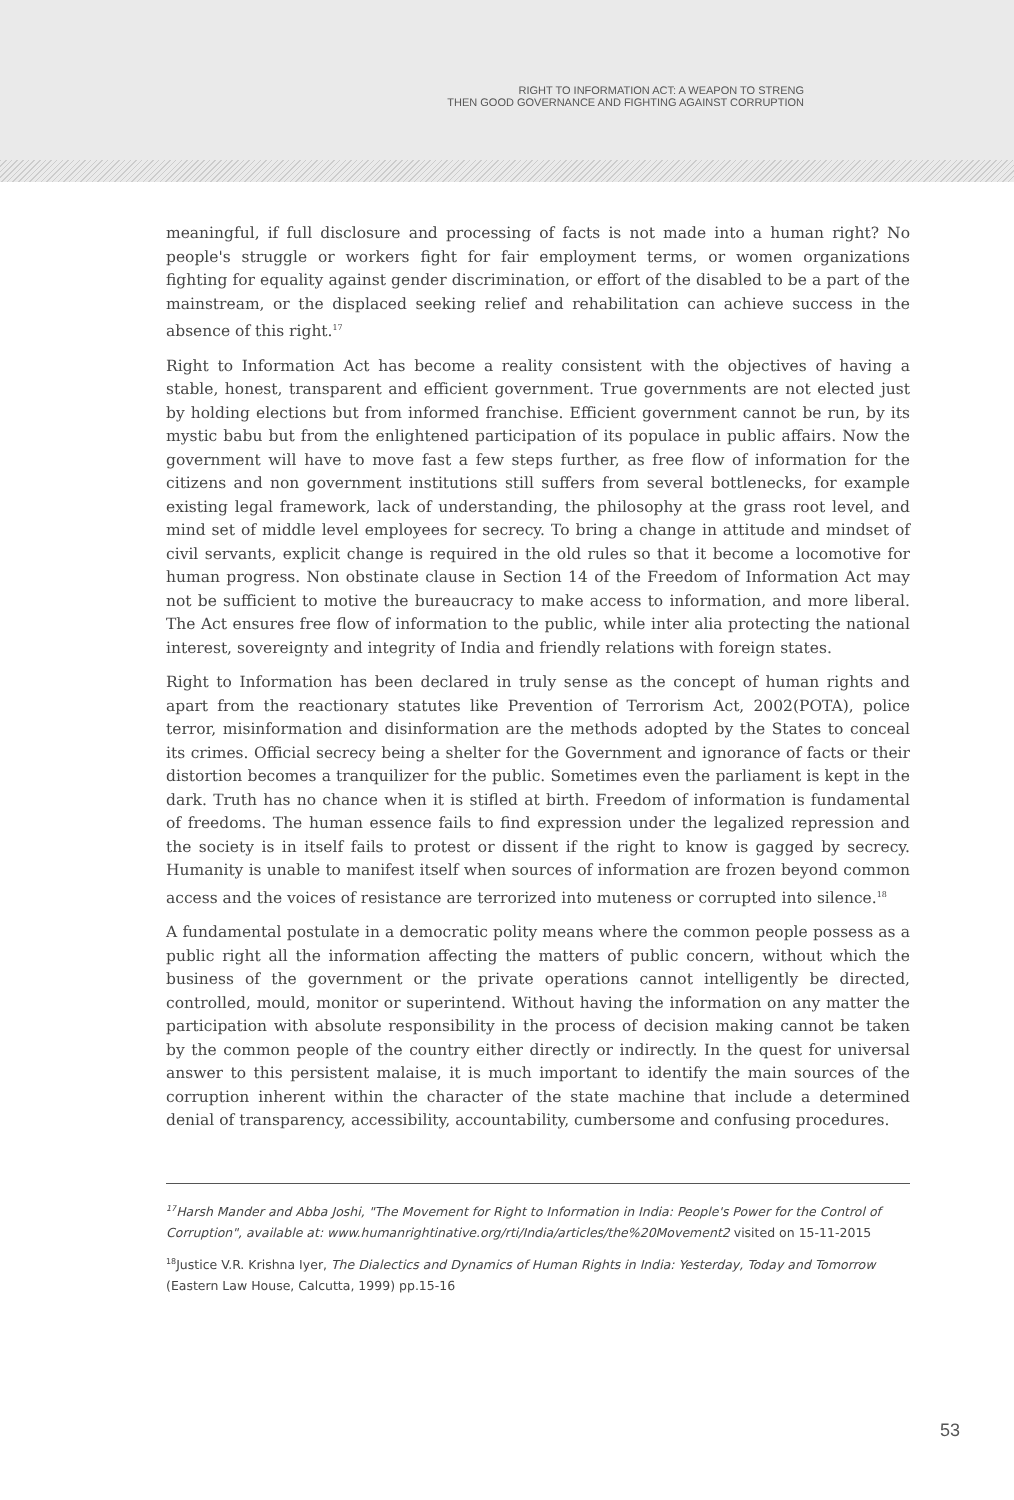RIGHT TO INFORMATION ACT: A WEAPON TO STRENG
THEN GOOD GOVERNANCE AND FIGHTING AGAINST CORRUPTION
meaningful, if full disclosure and processing of facts is not made into a human right? No people's struggle or workers fight for fair employment terms, or women organizations fighting for equality against gender discrimination, or effort of the disabled to be a part of the mainstream, or the displaced seeking relief and rehabilitation can achieve success in the absence of this right.<sup>17</sup>
Right to Information Act has become a reality consistent with the objectives of having a stable, honest, transparent and efficient government. True governments are not elected just by holding elections but from informed franchise. Efficient government cannot be run, by its mystic babu but from the enlightened participation of its populace in public affairs. Now the government will have to move fast a few steps further, as free flow of information for the citizens and non government institutions still suffers from several bottlenecks, for example existing legal framework, lack of understanding, the philosophy at the grass root level, and mind set of middle level employees for secrecy. To bring a change in attitude and mindset of civil servants, explicit change is required in the old rules so that it become a locomotive for human progress. Non obstinate clause in Section 14 of the Freedom of Information Act may not be sufficient to motive the bureaucracy to make access to information, and more liberal. The Act ensures free flow of information to the public, while inter alia protecting the national interest, sovereignty and integrity of India and friendly relations with foreign states.
Right to Information has been declared in truly sense as the concept of human rights and apart from the reactionary statutes like Prevention of Terrorism Act, 2002(POTA), police terror, misinformation and disinformation are the methods adopted by the States to conceal its crimes. Official secrecy being a shelter for the Government and ignorance of facts or their distortion becomes a tranquilizer for the public. Sometimes even the parliament is kept in the dark. Truth has no chance when it is stifled at birth. Freedom of information is fundamental of freedoms. The human essence fails to find expression under the legalized repression and the society is in itself fails to protest or dissent if the right to know is gagged by secrecy. Humanity is unable to manifest itself when sources of information are frozen beyond common access and the voices of resistance are terrorized into muteness or corrupted into silence.<sup>18</sup>
A fundamental postulate in a democratic polity means where the common people possess as a public right all the information affecting the matters of public concern, without which the business of the government or the private operations cannot intelligently be directed, controlled, mould, monitor or superintend. Without having the information on any matter the participation with absolute responsibility in the process of decision making cannot be taken by the common people of the country either directly or indirectly. In the quest for universal answer to this persistent malaise, it is much important to identify the main sources of the corruption inherent within the character of the state machine that include a determined denial of transparency, accessibility, accountability, cumbersome and confusing procedures.
<sup>17</sup> Harsh Mander and Abba Joshi, "The Movement for Right to Information in India: People's Power for the Control of Corruption", available at: www.humanrightinative.org/rti/India/articles/the%20Movement2 visited on 15-11-2015
<sup>18</sup> Justice V.R. Krishna Iyer, The Dialectics and Dynamics of Human Rights in India: Yesterday, Today and Tomorrow (Eastern Law House, Calcutta, 1999) pp.15-16
53